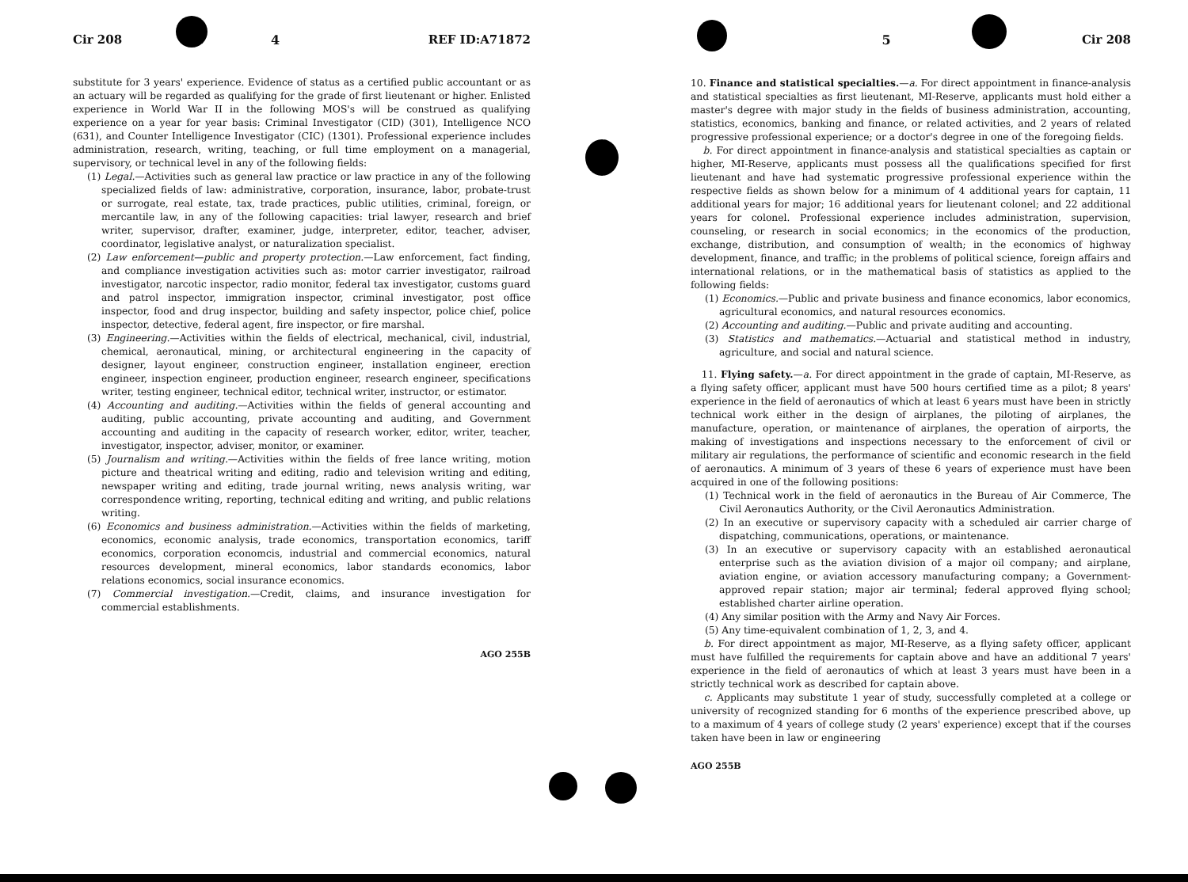Cir 208 4 REF ID:A71872
substitute for 3 years' experience. Evidence of status as a certified public accountant or as an actuary will be regarded as qualifying for the grade of first lieutenant or higher. Enlisted experience in World War II in the following MOS's will be construed as qualifying experience on a year for year basis: Criminal Investigator (CID) (301), Intelligence NCO (631), and Counter Intelligence Investigator (CIC) (1301). Professional experience includes administration, research, writing, teaching, or full time employment on a managerial, supervisory, or technical level in any of the following fields:
(1) Legal.—Activities such as general law practice or law practice in any of the following specialized fields of law: administrative, corporation, insurance, labor, probate-trust or surrogate, real estate, tax, trade practices, public utilities, criminal, foreign, or mercantile law, in any of the following capacities: trial lawyer, research and brief writer, supervisor, drafter, examiner, judge, interpreter, editor, teacher, adviser, coordinator, legislative analyst, or naturalization specialist.
(2) Law enforcement—public and property protection.—Law enforcement, fact finding, and compliance investigation activities such as: motor carrier investigator, railroad investigator, narcotic inspector, radio monitor, federal tax investigator, customs guard and patrol inspector, immigration inspector, criminal investigator, post office inspector, food and drug inspector, building and safety inspector, police chief, police inspector, detective, federal agent, fire inspector, or fire marshal.
(3) Engineering.—Activities within the fields of electrical, mechanical, civil, industrial, chemical, aeronautical, mining, or architectural engineering in the capacity of designer, layout engineer, construction engineer, installation engineer, erection engineer, inspection engineer, production engineer, research engineer, specifications writer, testing engineer, technical editor, technical writer, instructor, or estimator.
(4) Accounting and auditing.—Activities within the fields of general accounting and auditing, public accounting, private accounting and auditing, and Government accounting and auditing in the capacity of research worker, editor, writer, teacher, investigator, inspector, adviser, monitor, or examiner.
(5) Journalism and writing.—Activities within the fields of free lance writing, motion picture and theatrical writing and editing, radio and television writing and editing, newspaper writing and editing, trade journal writing, news analysis writing, war correspondence writing, reporting, technical editing and writing, and public relations writing.
(6) Economics and business administration.—Activities within the fields of marketing, economics, economic analysis, trade economics, transportation economics, tariff economics, corporation economcis, industrial and commercial economics, natural resources development, mineral economics, labor standards economics, labor relations economics, social insurance economics.
(7) Commercial investigation.—Credit, claims, and insurance investigation for commercial establishments.
AGO 255B
5 Cir 208
10. Finance and statistical specialties.—a. For direct appointment in finance-analysis and statistical specialties as first lieutenant, MI-Reserve, applicants must hold either a master's degree with major study in the fields of business administration, accounting, statistics, economics, banking and finance, or related activities, and 2 years of related progressive professional experience; or a doctor's degree in one of the foregoing fields.
b. For direct appointment in finance-analysis and statistical specialties as captain or higher, MI-Reserve, applicants must possess all the qualifications specified for first lieutenant and have had systematic progressive professional experience within the respective fields as shown below for a minimum of 4 additional years for captain, 11 additional years for major; 16 additional years for lieutenant colonel; and 22 additional years for colonel. Professional experience includes administration, supervision, counseling, or research in social economics; in the economics of the production, exchange, distribution, and consumption of wealth; in the economics of highway development, finance, and traffic; in the problems of political science, foreign affairs and international relations, or in the mathematical basis of statistics as applied to the following fields:
(1) Economics.—Public and private business and finance economics, labor economics, agricultural economics, and natural resources economics.
(2) Accounting and auditing.—Public and private auditing and accounting.
(3) Statistics and mathematics.—Actuarial and statistical method in industry, agriculture, and social and natural science.
11. Flying safety.—a. For direct appointment in the grade of captain, MI-Reserve, as a flying safety officer, applicant must have 500 hours certified time as a pilot; 8 years' experience in the field of aeronautics of which at least 6 years must have been in strictly technical work either in the design of airplanes, the piloting of airplanes, the manufacture, operation, or maintenance of airplanes, the operation of airports, the making of investigations and inspections necessary to the enforcement of civil or military air regulations, the performance of scientific and economic research in the field of aeronautics. A minimum of 3 years of these 6 years of experience must have been acquired in one of the following positions:
(1) Technical work in the field of aeronautics in the Bureau of Air Commerce, The Civil Aeronautics Authority, or the Civil Aeronautics Administration.
(2) In an executive or supervisory capacity with a scheduled air carrier charge of dispatching, communications, operations, or maintenance.
(3) In an executive or supervisory capacity with an established aeronautical enterprise such as the aviation division of a major oil company; and airplane, aviation engine, or aviation accessory manufacturing company; a Government-approved repair station; major air terminal; federal approved flying school; established charter airline operation.
(4) Any similar position with the Army and Navy Air Forces.
(5) Any time-equivalent combination of 1, 2, 3, and 4.
b. For direct appointment as major, MI-Reserve, as a flying safety officer, applicant must have fulfilled the requirements for captain above and have an additional 7 years' experience in the field of aeronautics of which at least 3 years must have been in a strictly technical work as described for captain above.
c. Applicants may substitute 1 year of study, successfully completed at a college or university of recognized standing for 6 months of the experience prescribed above, up to a maximum of 4 years of college study (2 years' experience) except that if the courses taken have been in law or engineering
AGO 255B